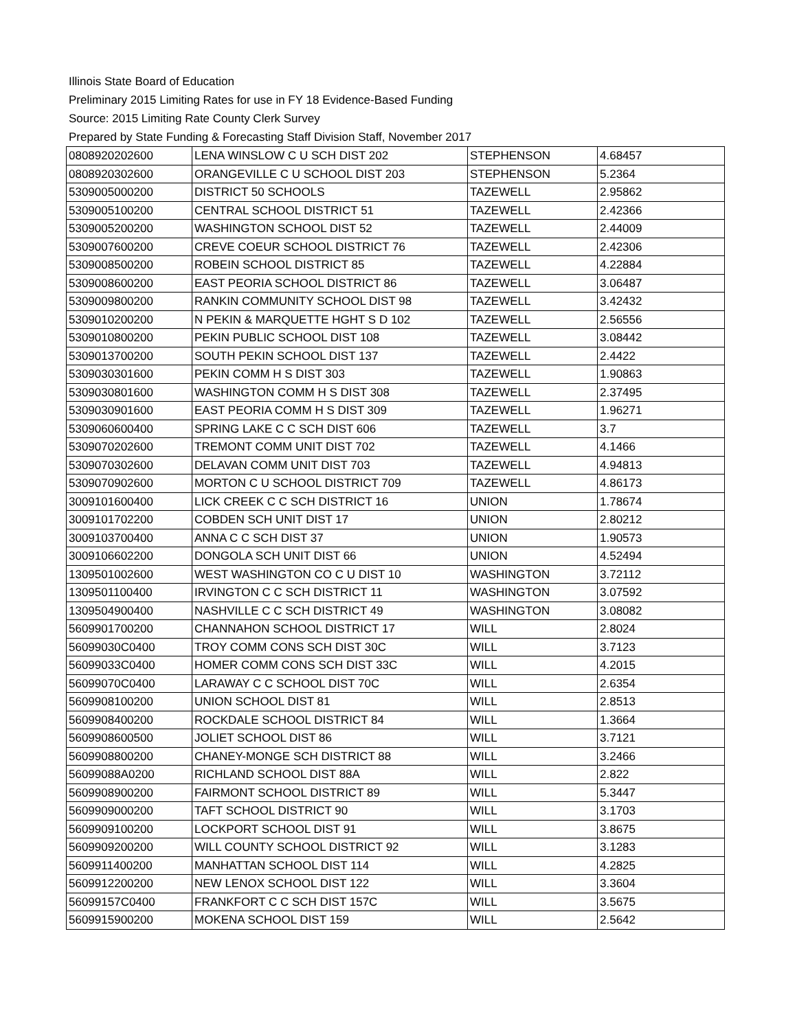Illinois State Board of Education
Preliminary 2015 Limiting Rates for use in FY 18 Evidence-Based Funding
Source: 2015 Limiting Rate County Clerk Survey
Prepared by State Funding & Forecasting Staff Division Staff, November 2017
| 0808920202600 | LENA WINSLOW C U SCH DIST 202 | STEPHENSON | 4.68457 |
| 0808920302600 | ORANGEVILLE C U SCHOOL DIST 203 | STEPHENSON | 5.2364 |
| 5309005000200 | DISTRICT 50 SCHOOLS | TAZEWELL | 2.95862 |
| 5309005100200 | CENTRAL SCHOOL DISTRICT 51 | TAZEWELL | 2.42366 |
| 5309005200200 | WASHINGTON SCHOOL DIST 52 | TAZEWELL | 2.44009 |
| 5309007600200 | CREVE COEUR SCHOOL DISTRICT 76 | TAZEWELL | 2.42306 |
| 5309008500200 | ROBEIN SCHOOL DISTRICT 85 | TAZEWELL | 4.22884 |
| 5309008600200 | EAST PEORIA SCHOOL DISTRICT 86 | TAZEWELL | 3.06487 |
| 5309009800200 | RANKIN COMMUNITY SCHOOL DIST 98 | TAZEWELL | 3.42432 |
| 5309010200200 | N PEKIN & MARQUETTE HGHT S D 102 | TAZEWELL | 2.56556 |
| 5309010800200 | PEKIN PUBLIC SCHOOL DIST 108 | TAZEWELL | 3.08442 |
| 5309013700200 | SOUTH PEKIN SCHOOL DIST 137 | TAZEWELL | 2.4422 |
| 5309030301600 | PEKIN COMM H S DIST 303 | TAZEWELL | 1.90863 |
| 5309030801600 | WASHINGTON COMM H S DIST 308 | TAZEWELL | 2.37495 |
| 5309030901600 | EAST PEORIA COMM H S DIST 309 | TAZEWELL | 1.96271 |
| 5309060600400 | SPRING LAKE C C SCH DIST 606 | TAZEWELL | 3.7 |
| 5309070202600 | TREMONT COMM UNIT DIST 702 | TAZEWELL | 4.1466 |
| 5309070302600 | DELAVAN COMM UNIT DIST 703 | TAZEWELL | 4.94813 |
| 5309070902600 | MORTON C U SCHOOL DISTRICT 709 | TAZEWELL | 4.86173 |
| 3009101600400 | LICK CREEK C C SCH DISTRICT 16 | UNION | 1.78674 |
| 3009101702200 | COBDEN SCH UNIT DIST 17 | UNION | 2.80212 |
| 3009103700400 | ANNA C C SCH DIST 37 | UNION | 1.90573 |
| 3009106602200 | DONGOLA SCH UNIT DIST 66 | UNION | 4.52494 |
| 1309501002600 | WEST WASHINGTON CO C U DIST 10 | WASHINGTON | 3.72112 |
| 1309501100400 | IRVINGTON C C SCH DISTRICT 11 | WASHINGTON | 3.07592 |
| 1309504900400 | NASHVILLE C C SCH DISTRICT 49 | WASHINGTON | 3.08082 |
| 5609901700200 | CHANNAHON SCHOOL DISTRICT 17 | WILL | 2.8024 |
| 56099030C0400 | TROY COMM CONS SCH DIST 30C | WILL | 3.7123 |
| 56099033C0400 | HOMER COMM CONS SCH DIST 33C | WILL | 4.2015 |
| 56099070C0400 | LARAWAY C C SCHOOL DIST 70C | WILL | 2.6354 |
| 5609908100200 | UNION SCHOOL DIST 81 | WILL | 2.8513 |
| 5609908400200 | ROCKDALE SCHOOL DISTRICT 84 | WILL | 1.3664 |
| 5609908600500 | JOLIET SCHOOL DIST 86 | WILL | 3.7121 |
| 5609908800200 | CHANEY-MONGE SCH DISTRICT 88 | WILL | 3.2466 |
| 56099088A0200 | RICHLAND SCHOOL DIST 88A | WILL | 2.822 |
| 5609908900200 | FAIRMONT SCHOOL DISTRICT 89 | WILL | 5.3447 |
| 5609909000200 | TAFT SCHOOL DISTRICT 90 | WILL | 3.1703 |
| 5609909100200 | LOCKPORT SCHOOL DIST 91 | WILL | 3.8675 |
| 5609909200200 | WILL COUNTY SCHOOL DISTRICT 92 | WILL | 3.1283 |
| 5609911400200 | MANHATTAN SCHOOL DIST 114 | WILL | 4.2825 |
| 5609912200200 | NEW LENOX SCHOOL DIST 122 | WILL | 3.3604 |
| 56099157C0400 | FRANKFORT C C SCH DIST 157C | WILL | 3.5675 |
| 5609915900200 | MOKENA SCHOOL DIST 159 | WILL | 2.5642 |